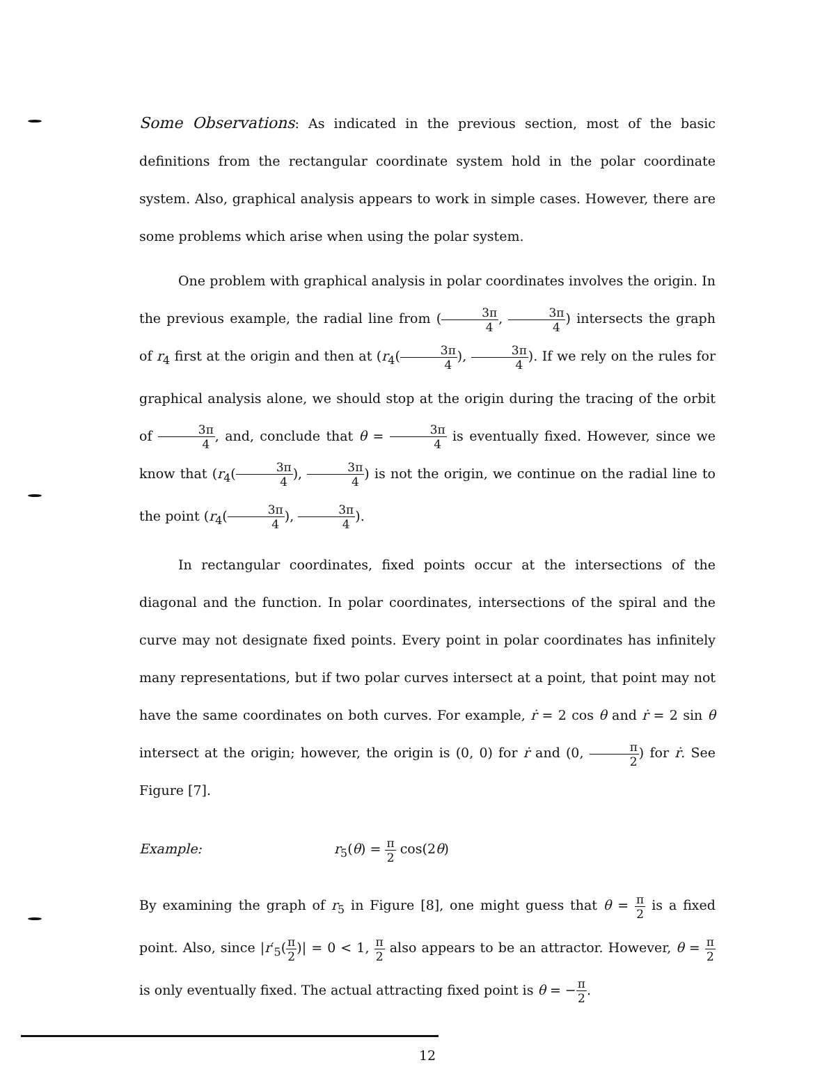Some Observations: As indicated in the previous section, most of the basic definitions from the rectangular coordinate system hold in the polar coordinate system. Also, graphical analysis appears to work in simple cases. However, there are some problems which arise when using the polar system.
One problem with graphical analysis in polar coordinates involves the origin. In the previous example, the radial line from (3π 4, 3π 4) intersects the graph of r<sub>4</sub> first at the origin and then at (r<sub>4</sub>(3π 4), 3π 4). If we rely on the rules for graphical analysis alone, we should stop at the origin during the tracing of the orbit of 3π 4, and, conclude that θ = 3π 4 is eventually fixed. However, since we know that (r<sub>4</sub>(3π 4), 3π 4) is not the origin, we continue on the radial line to the point (r<sub>4</sub>(3π 4), 3π 4).
In rectangular coordinates, fixed points occur at the intersections of the diagonal and the function. In polar coordinates, intersections of the spiral and the curve may not designate fixed points. Every point in polar coordinates has infinitely many representations, but if two polar curves intersect at a point, that point may not have the same coordinates on both curves. For example, ṙ = 2 cos θ and ṙ = 2 sin θ intersect at the origin; however, the origin is (0, 0) for ṙ and (0, π 2) for ṙ. See Figure [7].
Example: r<sub>5</sub>(θ) = π 2 cos(2θ)
By examining the graph of r<sub>5</sub> in Figure [8], one might guess that θ = π 2 is a fixed point. Also, since |r′<sub>5</sub>(π 2)| = 0 < 1, π 2 also appears to be an attractor. However, θ = π 2 is only eventually fixed. The actual attracting fixed point is θ = −π 2.
12